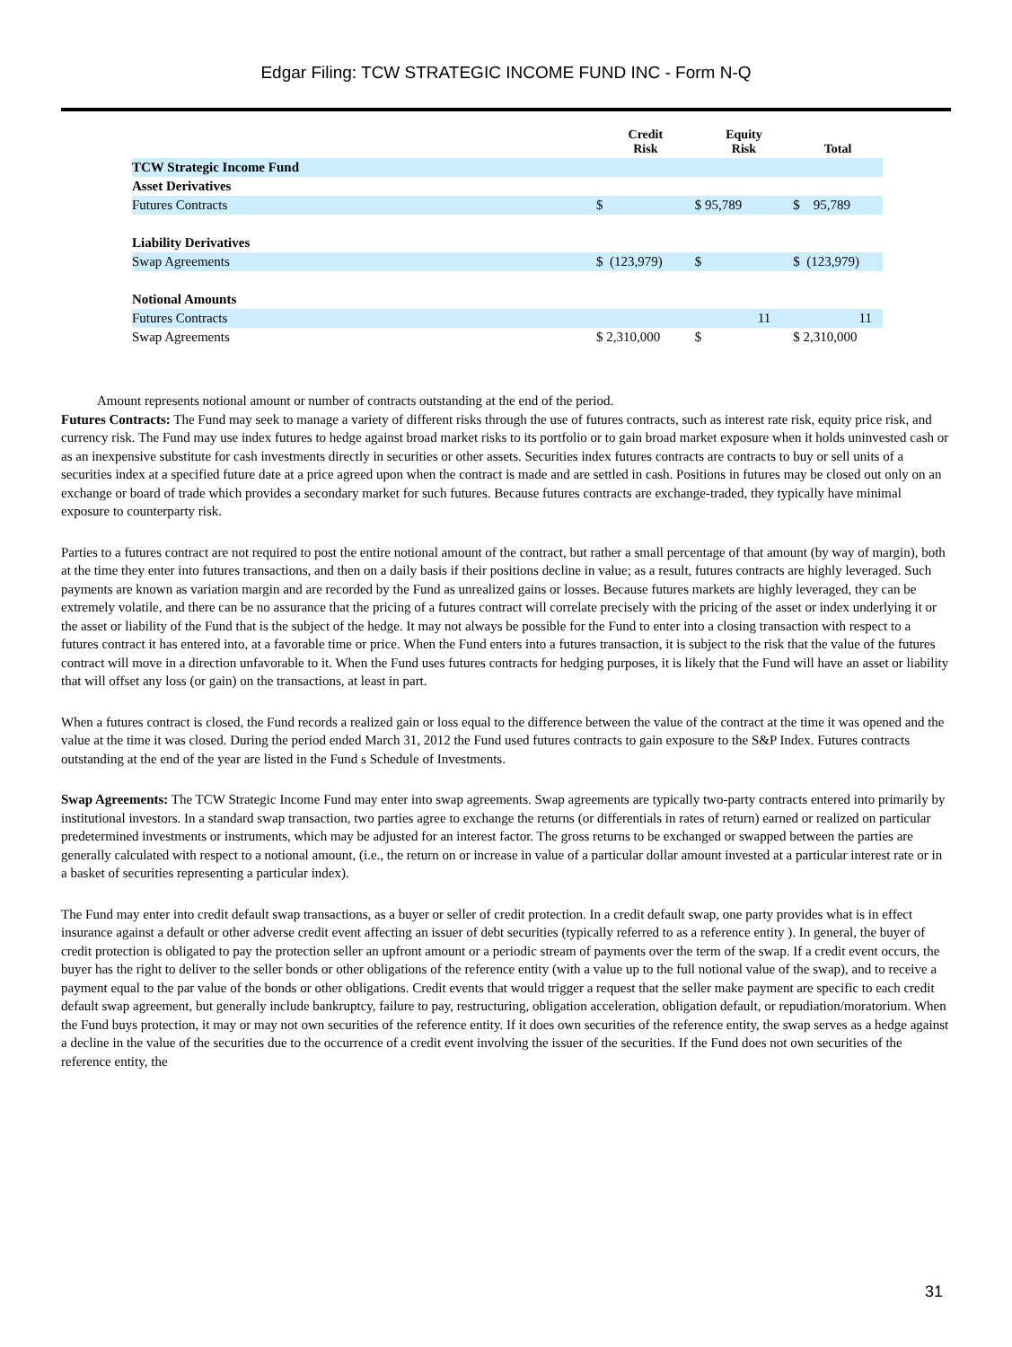Edgar Filing: TCW STRATEGIC INCOME FUND INC - Form N-Q
| | Credit Risk | Equity Risk | Total |
| --- | --- | --- | --- |
| TCW Strategic Income Fund | | | |
| Asset Derivatives | | | |
| Futures Contracts | $ | $ 95,789 | $ 95,789 |
| Liability Derivatives | | | |
| Swap Agreements | $ (123,979) | $ | $ (123,979) |
| Notional Amounts | | | |
| Futures Contracts | | 11 | 11 |
| Swap Agreements | $ 2,310,000 | $ | $ 2,310,000 |
Amount represents notional amount or number of contracts outstanding at the end of the period.
Futures Contracts: The Fund may seek to manage a variety of different risks through the use of futures contracts, such as interest rate risk, equity price risk, and currency risk. The Fund may use index futures to hedge against broad market risks to its portfolio or to gain broad market exposure when it holds uninvested cash or as an inexpensive substitute for cash investments directly in securities or other assets. Securities index futures contracts are contracts to buy or sell units of a securities index at a specified future date at a price agreed upon when the contract is made and are settled in cash. Positions in futures may be closed out only on an exchange or board of trade which provides a secondary market for such futures. Because futures contracts are exchange-traded, they typically have minimal exposure to counterparty risk.
Parties to a futures contract are not required to post the entire notional amount of the contract, but rather a small percentage of that amount (by way of margin), both at the time they enter into futures transactions, and then on a daily basis if their positions decline in value; as a result, futures contracts are highly leveraged. Such payments are known as variation margin and are recorded by the Fund as unrealized gains or losses. Because futures markets are highly leveraged, they can be extremely volatile, and there can be no assurance that the pricing of a futures contract will correlate precisely with the pricing of the asset or index underlying it or the asset or liability of the Fund that is the subject of the hedge. It may not always be possible for the Fund to enter into a closing transaction with respect to a futures contract it has entered into, at a favorable time or price. When the Fund enters into a futures transaction, it is subject to the risk that the value of the futures contract will move in a direction unfavorable to it. When the Fund uses futures contracts for hedging purposes, it is likely that the Fund will have an asset or liability that will offset any loss (or gain) on the transactions, at least in part.
When a futures contract is closed, the Fund records a realized gain or loss equal to the difference between the value of the contract at the time it was opened and the value at the time it was closed. During the period ended March 31, 2012 the Fund used futures contracts to gain exposure to the S&P Index. Futures contracts outstanding at the end of the year are listed in the Fund s Schedule of Investments.
Swap Agreements: The TCW Strategic Income Fund may enter into swap agreements. Swap agreements are typically two-party contracts entered into primarily by institutional investors. In a standard swap transaction, two parties agree to exchange the returns (or differentials in rates of return) earned or realized on particular predetermined investments or instruments, which may be adjusted for an interest factor. The gross returns to be exchanged or swapped between the parties are generally calculated with respect to a notional amount, (i.e., the return on or increase in value of a particular dollar amount invested at a particular interest rate or in a basket of securities representing a particular index).
The Fund may enter into credit default swap transactions, as a buyer or seller of credit protection. In a credit default swap, one party provides what is in effect insurance against a default or other adverse credit event affecting an issuer of debt securities (typically referred to as a reference entity ). In general, the buyer of credit protection is obligated to pay the protection seller an upfront amount or a periodic stream of payments over the term of the swap. If a credit event occurs, the buyer has the right to deliver to the seller bonds or other obligations of the reference entity (with a value up to the full notional value of the swap), and to receive a payment equal to the par value of the bonds or other obligations. Credit events that would trigger a request that the seller make payment are specific to each credit default swap agreement, but generally include bankruptcy, failure to pay, restructuring, obligation acceleration, obligation default, or repudiation/moratorium. When the Fund buys protection, it may or may not own securities of the reference entity. If it does own securities of the reference entity, the swap serves as a hedge against a decline in the value of the securities due to the occurrence of a credit event involving the issuer of the securities. If the Fund does not own securities of the reference entity, the
31